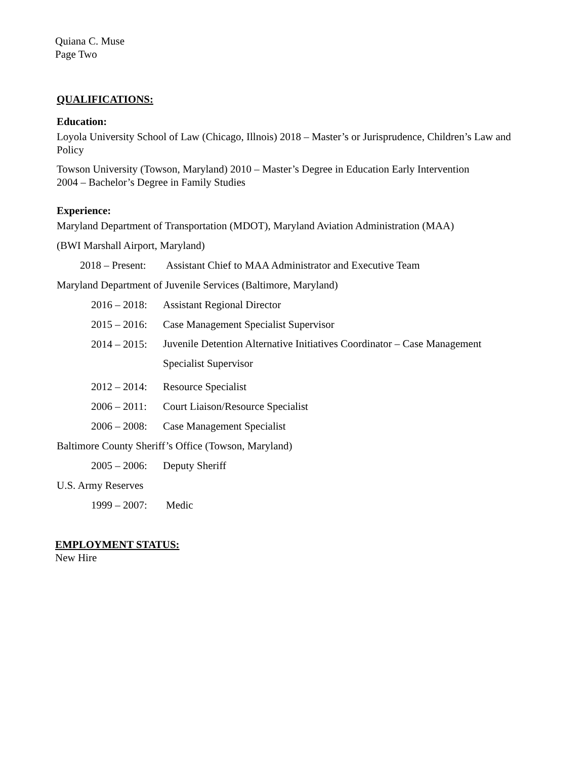Quiana C. Muse
Page Two
QUALIFICATIONS:
Education:
Loyola University School of Law (Chicago, Illnois) 2018 – Master’s or Jurisprudence, Children’s Law and Policy
Towson University (Towson, Maryland) 2010 – Master’s Degree in Education Early Intervention
2004 – Bachelor’s Degree in Family Studies
Experience:
Maryland Department of Transportation (MDOT), Maryland Aviation Administration (MAA)
(BWI Marshall Airport, Maryland)
2018 – Present: Assistant Chief to MAA Administrator and Executive Team
Maryland Department of Juvenile Services (Baltimore, Maryland)
2016 – 2018: Assistant Regional Director
2015 – 2016: Case Management Specialist Supervisor
2014 – 2015: Juvenile Detention Alternative Initiatives Coordinator – Case Management Specialist Supervisor
2012 – 2014: Resource Specialist
2006 – 2011: Court Liaison/Resource Specialist
2006 – 2008: Case Management Specialist
Baltimore County Sheriff’s Office (Towson, Maryland)
2005 – 2006: Deputy Sheriff
U.S. Army Reserves
1999 – 2007: Medic
EMPLOYMENT STATUS:
New Hire